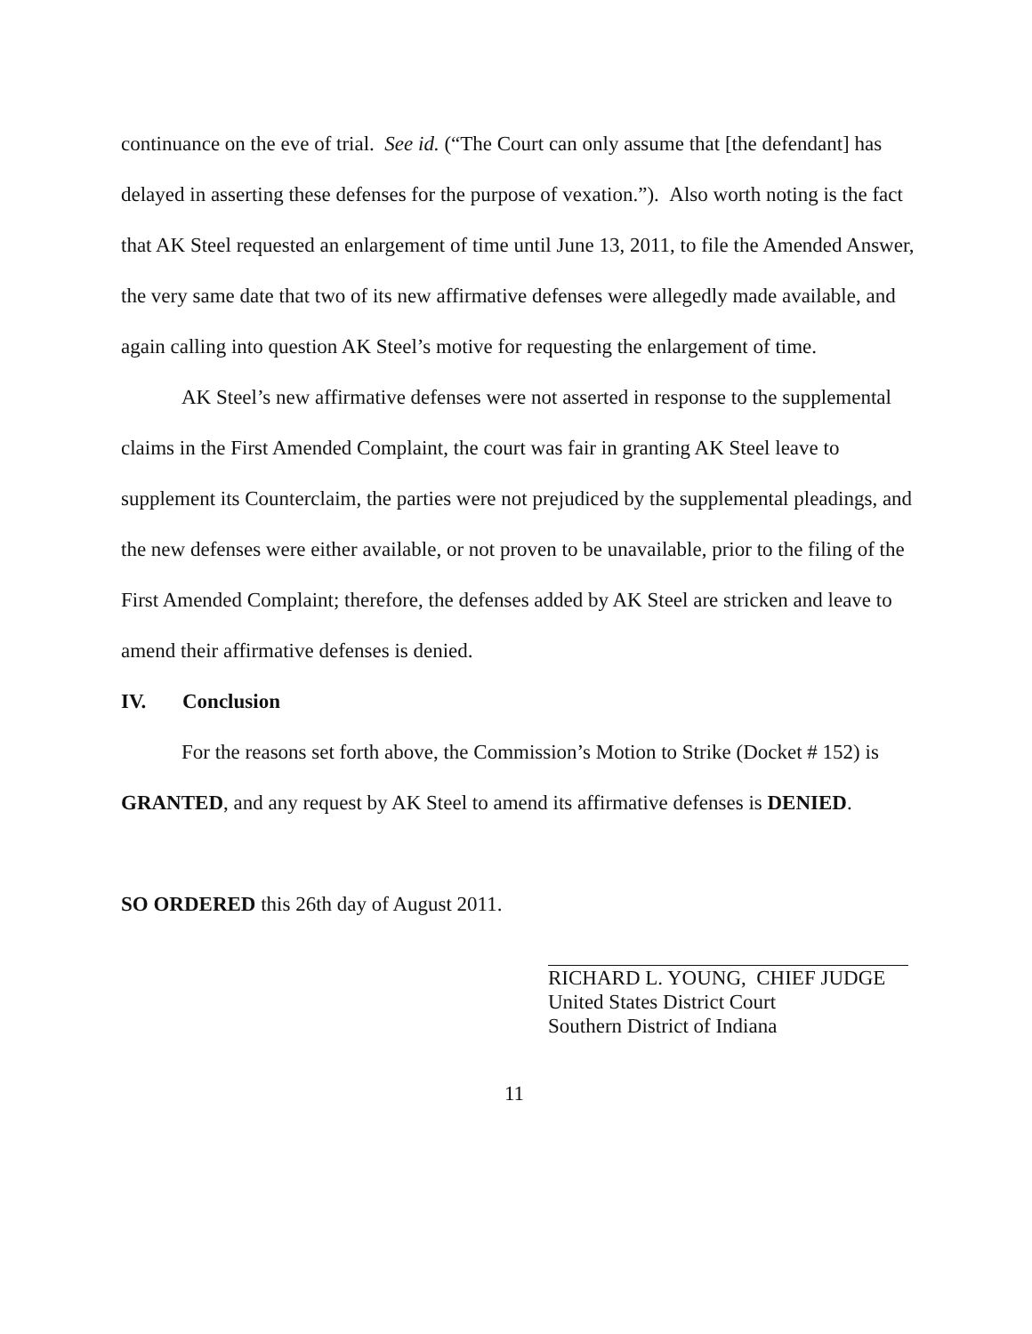continuance on the eve of trial. See id. (“The Court can only assume that [the defendant] has delayed in asserting these defenses for the purpose of vexation.”). Also worth noting is the fact that AK Steel requested an enlargement of time until June 13, 2011, to file the Amended Answer, the very same date that two of its new affirmative defenses were allegedly made available, and again calling into question AK Steel’s motive for requesting the enlargement of time.
AK Steel’s new affirmative defenses were not asserted in response to the supplemental claims in the First Amended Complaint, the court was fair in granting AK Steel leave to supplement its Counterclaim, the parties were not prejudiced by the supplemental pleadings, and the new defenses were either available, or not proven to be unavailable, prior to the filing of the First Amended Complaint; therefore, the defenses added by AK Steel are stricken and leave to amend their affirmative defenses is denied.
IV. Conclusion
For the reasons set forth above, the Commission’s Motion to Strike (Docket # 152) is GRANTED, and any request by AK Steel to amend its affirmative defenses is DENIED.
SO ORDERED this 26th day of August 2011.
RICHARD L. YOUNG, CHIEF JUDGE
United States District Court
Southern District of Indiana
11